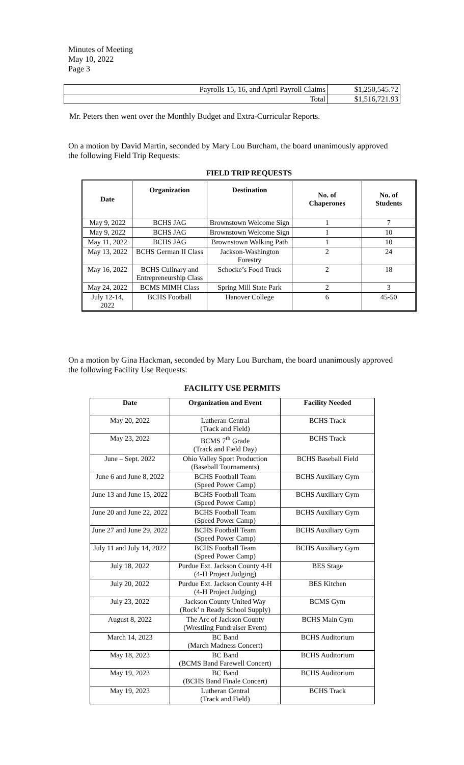Minutes of Meeting
May 10, 2022
Page 3
| Payrolls 15, 16, and April Payroll Claims | $1,250,545.72 |
| Total | $1,516,721.93 |
Mr. Peters then went over the Monthly Budget and Extra-Curricular Reports.
On a motion by David Martin, seconded by Mary Lou Burcham, the board unanimously approved the following Field Trip Requests:
FIELD TRIP REQUESTS
| Date | Organization | Destination | No. of Chaperones | No. of Students |
| --- | --- | --- | --- | --- |
| May 9, 2022 | BCHS JAG | Brownstown Welcome Sign | 1 | 7 |
| May 9, 2022 | BCHS JAG | Brownstown Welcome Sign | 1 | 10 |
| May 11, 2022 | BCHS JAG | Brownstown Walking Path | 1 | 10 |
| May 13, 2022 | BCHS German II Class | Jackson-Washington Forestry | 2 | 24 |
| May 16, 2022 | BCHS Culinary and Entrepreneurship Class | Schocke’s Food Truck | 2 | 18 |
| May 24, 2022 | BCMS MIMH Class | Spring Mill State Park | 2 | 3 |
| July 12-14, 2022 | BCHS Football | Hanover College | 6 | 45-50 |
On a motion by Gina Hackman, seconded by Mary Lou Burcham, the board unanimously approved the following Facility Use Requests:
FACILITY USE PERMITS
| Date | Organization and Event | Facility Needed |
| --- | --- | --- |
| May 20, 2022 | Lutheran Central (Track and Field) | BCHS Track |
| May 23, 2022 | BCMS 7<sup>th</sup> Grade (Track and Field Day) | BCHS Track |
| June – Sept. 2022 | Ohio Valley Sport Production (Baseball Tournaments) | BCHS Baseball Field |
| June 6 and June 8, 2022 | BCHS Football Team (Speed Power Camp) | BCHS Auxiliary Gym |
| June 13 and June 15, 2022 | BCHS Football Team (Speed Power Camp) | BCHS Auxiliary Gym |
| June 20 and June 22, 2022 | BCHS Football Team (Speed Power Camp) | BCHS Auxiliary Gym |
| June 27 and June 29, 2022 | BCHS Football Team (Speed Power Camp) | BCHS Auxiliary Gym |
| July 11 and July 14, 2022 | BCHS Football Team (Speed Power Camp) | BCHS Auxiliary Gym |
| July 18, 2022 | Purdue Ext. Jackson County 4-H (4-H Project Judging) | BES Stage |
| July 20, 2022 | Purdue Ext. Jackson County 4-H (4-H Project Judging) | BES Kitchen |
| July 23, 2022 | Jackson County United Way (Rock’ n Ready School Supply) | BCMS Gym |
| August 8, 2022 | The Arc of Jackson County (Wrestling Fundraiser Event) | BCHS Main Gym |
| March 14, 2023 | BC Band (March Madness Concert) | BCHS Auditorium |
| May 18, 2023 | BC Band (BCMS Band Farewell Concert) | BCHS Auditorium |
| May 19, 2023 | BC Band (BCHS Band Finale Concert) | BCHS Auditorium |
| May 19, 2023 | Lutheran Central (Track and Field) | BCHS Track |